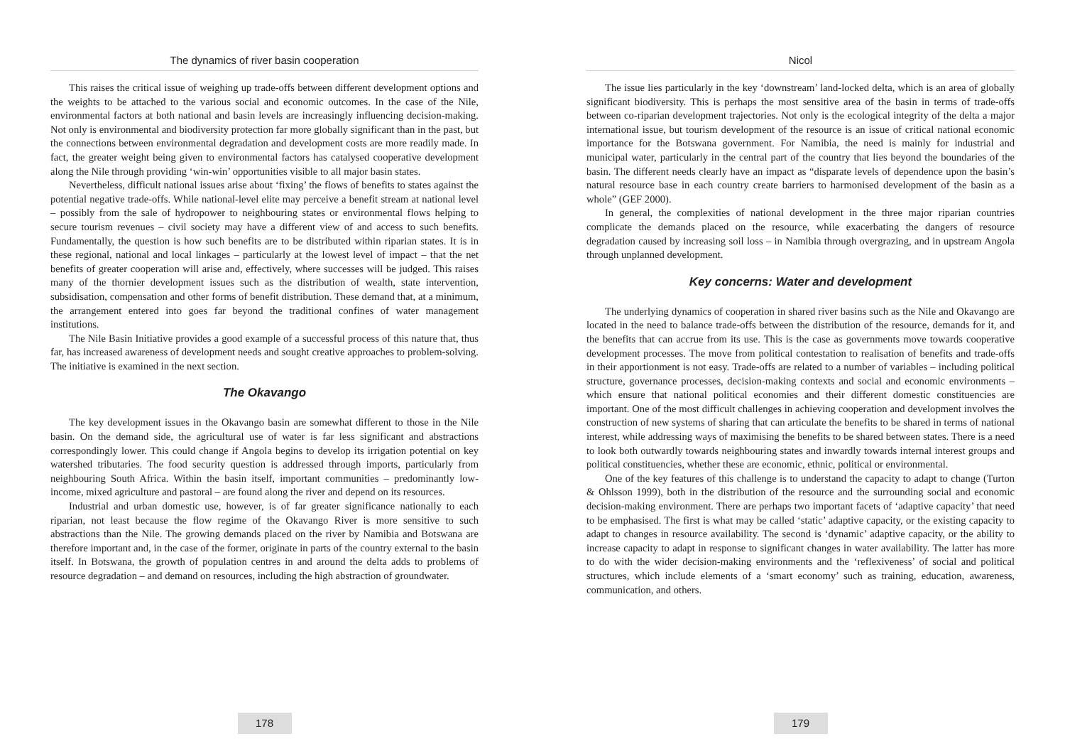The dynamics of river basin cooperation
This raises the critical issue of weighing up trade-offs between different development options and the weights to be attached to the various social and economic outcomes. In the case of the Nile, environmental factors at both national and basin levels are increasingly influencing decision-making. Not only is environmental and biodiversity protection far more globally significant than in the past, but the connections between environmental degradation and development costs are more readily made. In fact, the greater weight being given to environmental factors has catalysed cooperative development along the Nile through providing ‘win-win’ opportunities visible to all major basin states.
Nevertheless, difficult national issues arise about ‘fixing’ the flows of benefits to states against the potential negative trade-offs. While national-level elite may perceive a benefit stream at national level – possibly from the sale of hydropower to neighbouring states or environmental flows helping to secure tourism revenues – civil society may have a different view of and access to such benefits. Fundamentally, the question is how such benefits are to be distributed within riparian states. It is in these regional, national and local linkages – particularly at the lowest level of impact – that the net benefits of greater cooperation will arise and, effectively, where successes will be judged. This raises many of the thornier development issues such as the distribution of wealth, state intervention, subsidisation, compensation and other forms of benefit distribution. These demand that, at a minimum, the arrangement entered into goes far beyond the traditional confines of water management institutions.
The Nile Basin Initiative provides a good example of a successful process of this nature that, thus far, has increased awareness of development needs and sought creative approaches to problem-solving. The initiative is examined in the next section.
The Okavango
The key development issues in the Okavango basin are somewhat different to those in the Nile basin. On the demand side, the agricultural use of water is far less significant and abstractions correspondingly lower. This could change if Angola begins to develop its irrigation potential on key watershed tributaries. The food security question is addressed through imports, particularly from neighbouring South Africa. Within the basin itself, important communities – predominantly low-income, mixed agriculture and pastoral – are found along the river and depend on its resources.
Industrial and urban domestic use, however, is of far greater significance nationally to each riparian, not least because the flow regime of the Okavango River is more sensitive to such abstractions than the Nile. The growing demands placed on the river by Namibia and Botswana are therefore important and, in the case of the former, originate in parts of the country external to the basin itself. In Botswana, the growth of population centres in and around the delta adds to problems of resource degradation – and demand on resources, including the high abstraction of groundwater.
178
Nicol
The issue lies particularly in the key ‘downstream’ land-locked delta, which is an area of globally significant biodiversity. This is perhaps the most sensitive area of the basin in terms of trade-offs between co-riparian development trajectories. Not only is the ecological integrity of the delta a major international issue, but tourism development of the resource is an issue of critical national economic importance for the Botswana government. For Namibia, the need is mainly for industrial and municipal water, particularly in the central part of the country that lies beyond the boundaries of the basin. The different needs clearly have an impact as “disparate levels of dependence upon the basin’s natural resource base in each country create barriers to harmonised development of the basin as a whole” (GEF 2000).
In general, the complexities of national development in the three major riparian countries complicate the demands placed on the resource, while exacerbating the dangers of resource degradation caused by increasing soil loss – in Namibia through overgrazing, and in upstream Angola through unplanned development.
Key concerns: Water and development
The underlying dynamics of cooperation in shared river basins such as the Nile and Okavango are located in the need to balance trade-offs between the distribution of the resource, demands for it, and the benefits that can accrue from its use. This is the case as governments move towards cooperative development processes. The move from political contestation to realisation of benefits and trade-offs in their apportionment is not easy. Trade-offs are related to a number of variables – including political structure, governance processes, decision-making contexts and social and economic environments – which ensure that national political economies and their different domestic constituencies are important. One of the most difficult challenges in achieving cooperation and development involves the construction of new systems of sharing that can articulate the benefits to be shared in terms of national interest, while addressing ways of maximising the benefits to be shared between states. There is a need to look both outwardly towards neighbouring states and inwardly towards internal interest groups and political constituencies, whether these are economic, ethnic, political or environmental.
One of the key features of this challenge is to understand the capacity to adapt to change (Turton & Ohlsson 1999), both in the distribution of the resource and the surrounding social and economic decision-making environment. There are perhaps two important facets of ‘adaptive capacity’ that need to be emphasised. The first is what may be called ‘static’ adaptive capacity, or the existing capacity to adapt to changes in resource availability. The second is ‘dynamic’ adaptive capacity, or the ability to increase capacity to adapt in response to significant changes in water availability. The latter has more to do with the wider decision-making environments and the ‘reflexiveness’ of social and political structures, which include elements of a ‘smart economy’ such as training, education, awareness, communication, and others.
179